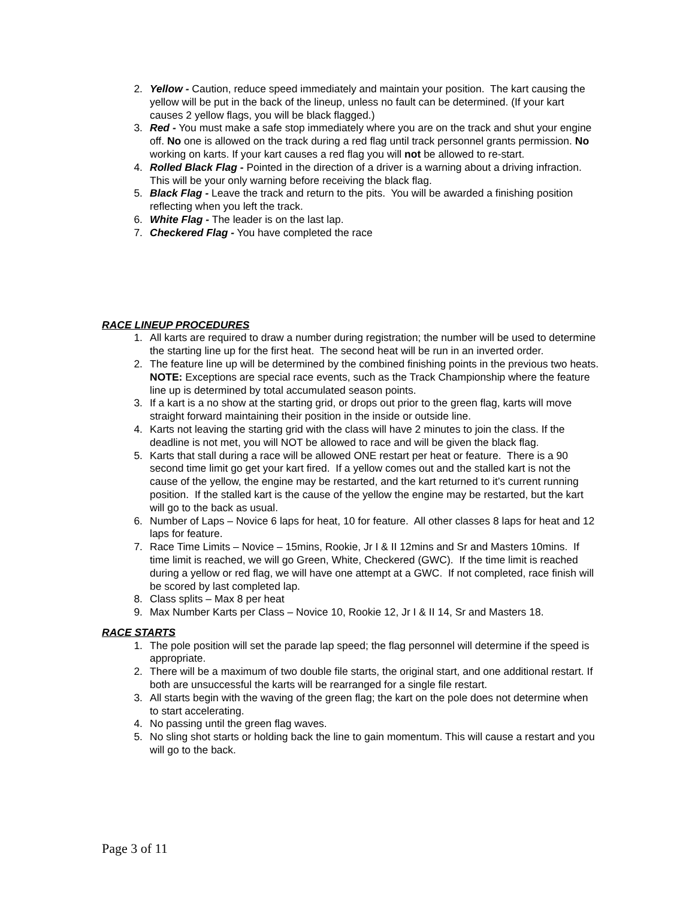2. Yellow - Caution, reduce speed immediately and maintain your position. The kart causing the yellow will be put in the back of the lineup, unless no fault can be determined. (If your kart causes 2 yellow flags, you will be black flagged.)
3. Red - You must make a safe stop immediately where you are on the track and shut your engine off. No one is allowed on the track during a red flag until track personnel grants permission. No working on karts. If your kart causes a red flag you will not be allowed to re-start.
4. Rolled Black Flag - Pointed in the direction of a driver is a warning about a driving infraction. This will be your only warning before receiving the black flag.
5. Black Flag - Leave the track and return to the pits. You will be awarded a finishing position reflecting when you left the track.
6. White Flag - The leader is on the last lap.
7. Checkered Flag - You have completed the race
RACE LINEUP PROCEDURES
1. All karts are required to draw a number during registration; the number will be used to determine the starting line up for the first heat. The second heat will be run in an inverted order.
2. The feature line up will be determined by the combined finishing points in the previous two heats. NOTE: Exceptions are special race events, such as the Track Championship where the feature line up is determined by total accumulated season points.
3. If a kart is a no show at the starting grid, or drops out prior to the green flag, karts will move straight forward maintaining their position in the inside or outside line.
4. Karts not leaving the starting grid with the class will have 2 minutes to join the class. If the deadline is not met, you will NOT be allowed to race and will be given the black flag.
5. Karts that stall during a race will be allowed ONE restart per heat or feature. There is a 90 second time limit go get your kart fired. If a yellow comes out and the stalled kart is not the cause of the yellow, the engine may be restarted, and the kart returned to it’s current running position. If the stalled kart is the cause of the yellow the engine may be restarted, but the kart will go to the back as usual.
6. Number of Laps – Novice 6 laps for heat, 10 for feature. All other classes 8 laps for heat and 12 laps for feature.
7. Race Time Limits – Novice – 15mins, Rookie, Jr I & II 12mins and Sr and Masters 10mins. If time limit is reached, we will go Green, White, Checkered (GWC). If the time limit is reached during a yellow or red flag, we will have one attempt at a GWC. If not completed, race finish will be scored by last completed lap.
8. Class splits – Max 8 per heat
9. Max Number Karts per Class – Novice 10, Rookie 12, Jr I & II 14, Sr and Masters 18.
RACE STARTS
1. The pole position will set the parade lap speed; the flag personnel will determine if the speed is appropriate.
2. There will be a maximum of two double file starts, the original start, and one additional restart. If both are unsuccessful the karts will be rearranged for a single file restart.
3. All starts begin with the waving of the green flag; the kart on the pole does not determine when to start accelerating.
4. No passing until the green flag waves.
5. No sling shot starts or holding back the line to gain momentum. This will cause a restart and you will go to the back.
Page 3 of 11